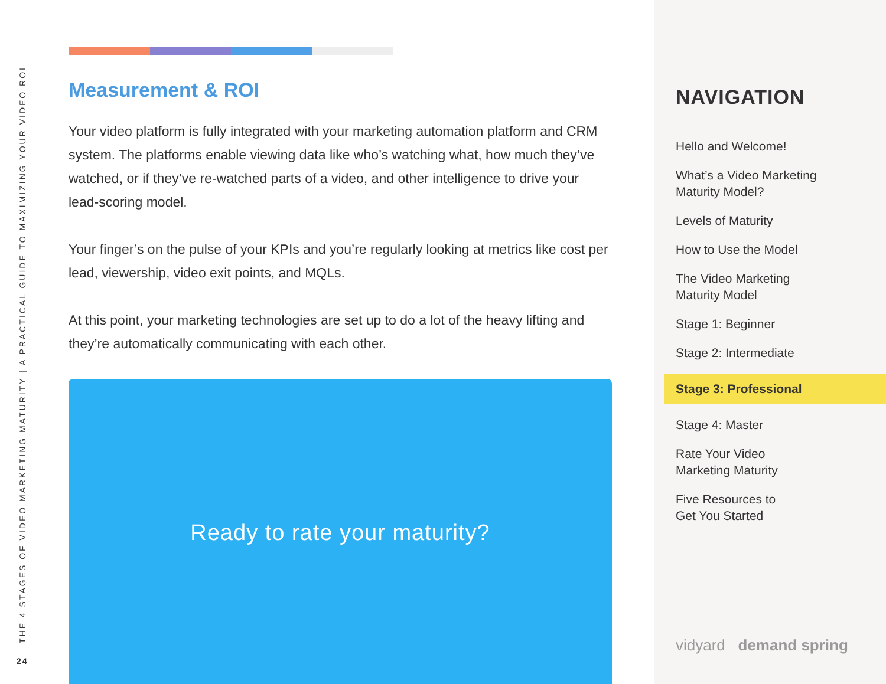THE 4 STAGES OF VIDEO MARKETING MATURITY | A PRACTICAL GUIDE TO MAXIMIZING YOUR VIDEO ROI
24
Measurement & ROI
Your video platform is fully integrated with your marketing automation platform and CRM system. The platforms enable viewing data like who’s watching what, how much they’ve watched, or if they’ve re-watched parts of a video, and other intelligence to drive your lead-scoring model.
Your finger’s on the pulse of your KPIs and you’re regularly looking at metrics like cost per lead, viewership, video exit points, and MQLs.
At this point, your marketing technologies are set up to do a lot of the heavy lifting and they’re automatically communicating with each other.
Ready to rate your maturity?
NAVIGATION
Hello and Welcome!
What’s a Video Marketing
Maturity Model?
Levels of Maturity
How to Use the Model
The Video Marketing
Maturity Model
Stage 1: Beginner
Stage 2: Intermediate
Stage 3: Professional
Stage 4: Master
Rate Your Video
Marketing Maturity
Five Resources to
Get You Started
vidyard demand spring